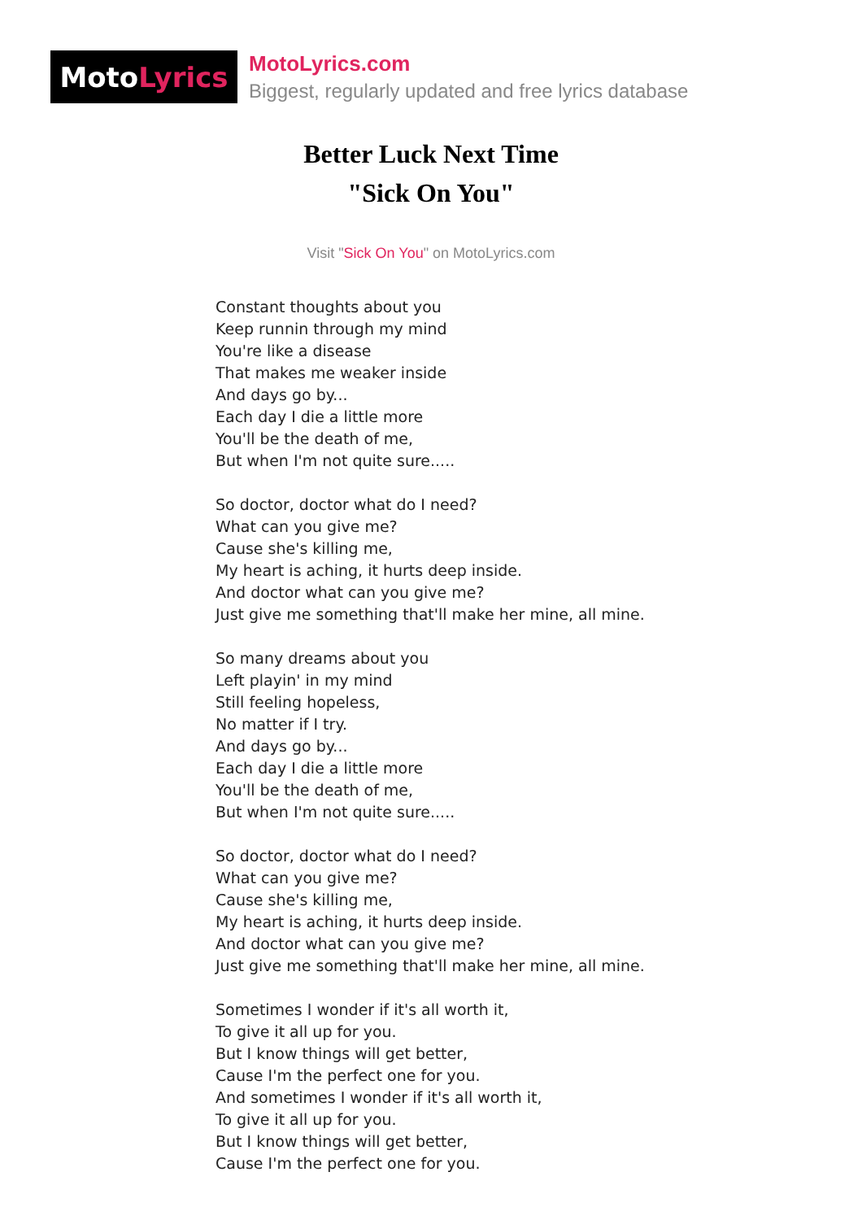Moto Lyrics
MotoLyrics.com
Biggest, regularly updated and free lyrics database
Better Luck Next Time
"Sick On You"
Visit "Sick On You" on MotoLyrics.com
Constant thoughts about you
Keep runnin through my mind
You're like a disease
That makes me weaker inside
And days go by...
Each day I die a little more
You'll be the death of me,
But when I'm not quite sure.....
So doctor, doctor what do I need?
What can you give me?
Cause she's killing me,
My heart is aching, it hurts deep inside.
And doctor what can you give me?
Just give me something that'll make her mine, all mine.
So many dreams about you
Left playin' in my mind
Still feeling hopeless,
No matter if I try.
And days go by...
Each day I die a little more
You'll be the death of me,
But when I'm not quite sure.....
So doctor, doctor what do I need?
What can you give me?
Cause she's killing me,
My heart is aching, it hurts deep inside.
And doctor what can you give me?
Just give me something that'll make her mine, all mine.
Sometimes I wonder if it's all worth it,
To give it all up for you.
But I know things will get better,
Cause I'm the perfect one for you.
And sometimes I wonder if it's all worth it,
To give it all up for you.
But I know things will get better,
Cause I'm the perfect one for you.